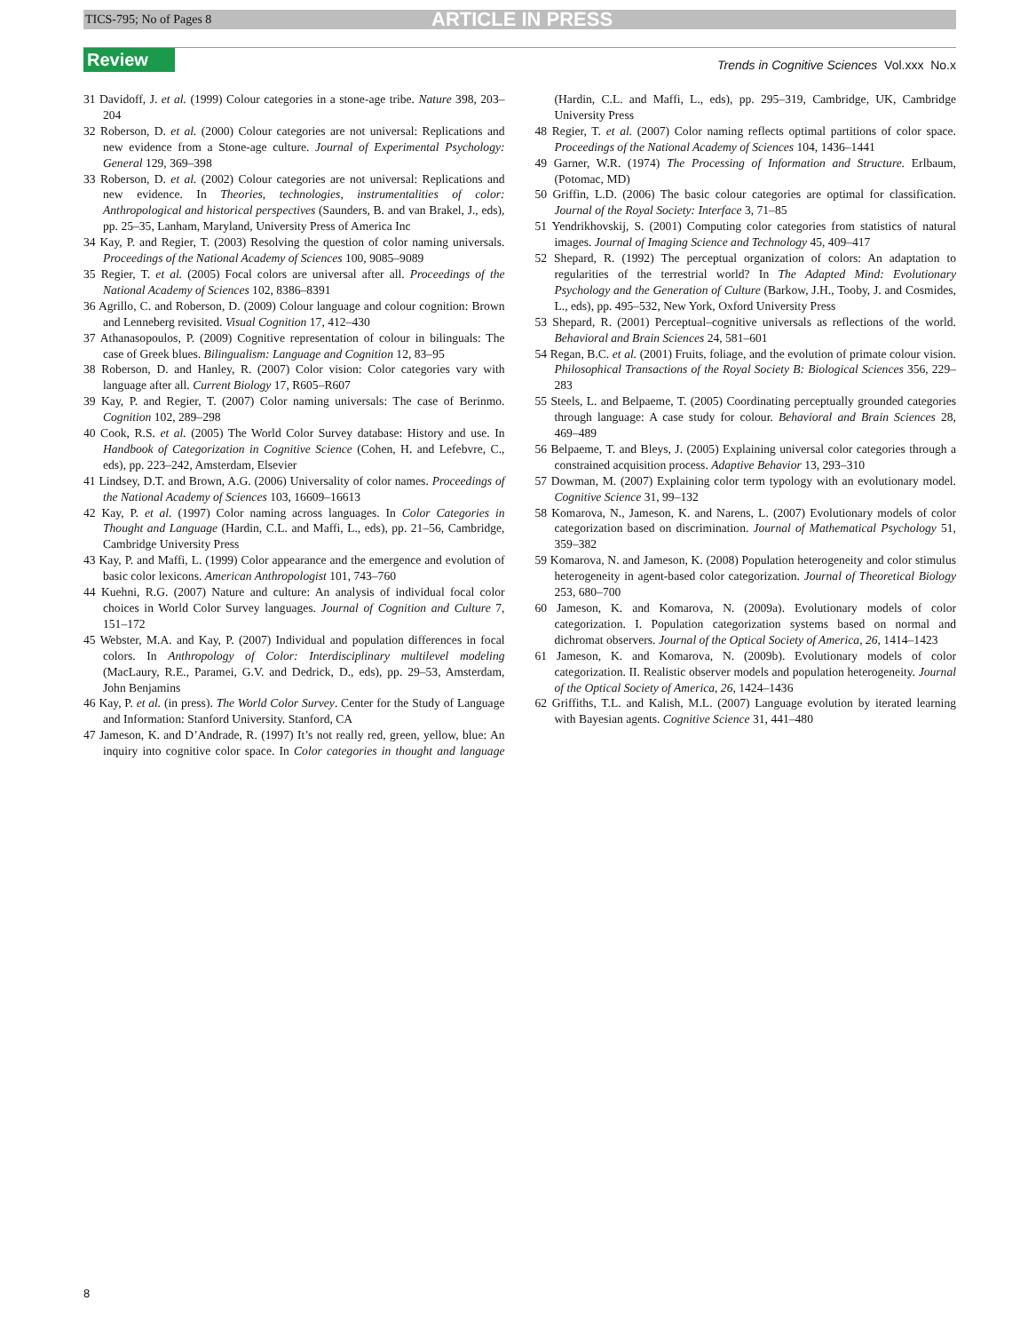TICS-795; No of Pages 8 ARTICLE IN PRESS
Review Trends in Cognitive Sciences Vol.xxx No.x
31 Davidoff, J. et al. (1999) Colour categories in a stone-age tribe. Nature 398, 203–204
32 Roberson, D. et al. (2000) Colour categories are not universal: Replications and new evidence from a Stone-age culture. Journal of Experimental Psychology: General 129, 369–398
33 Roberson, D. et al. (2002) Colour categories are not universal: Replications and new evidence. In Theories, technologies, instrumentalities of color: Anthropological and historical perspectives (Saunders, B. and van Brakel, J., eds), pp. 25–35, Lanham, Maryland, University Press of America Inc
34 Kay, P. and Regier, T. (2003) Resolving the question of color naming universals. Proceedings of the National Academy of Sciences 100, 9085–9089
35 Regier, T. et al. (2005) Focal colors are universal after all. Proceedings of the National Academy of Sciences 102, 8386–8391
36 Agrillo, C. and Roberson, D. (2009) Colour language and colour cognition: Brown and Lenneberg revisited. Visual Cognition 17, 412–430
37 Athanasopoulos, P. (2009) Cognitive representation of colour in bilinguals: The case of Greek blues. Bilingualism: Language and Cognition 12, 83–95
38 Roberson, D. and Hanley, R. (2007) Color vision: Color categories vary with language after all. Current Biology 17, R605–R607
39 Kay, P. and Regier, T. (2007) Color naming universals: The case of Berinmo. Cognition 102, 289–298
40 Cook, R.S. et al. (2005) The World Color Survey database: History and use. In Handbook of Categorization in Cognitive Science (Cohen, H. and Lefebvre, C., eds), pp. 223–242, Amsterdam, Elsevier
41 Lindsey, D.T. and Brown, A.G. (2006) Universality of color names. Proceedings of the National Academy of Sciences 103, 16609–16613
42 Kay, P. et al. (1997) Color naming across languages. In Color Categories in Thought and Language (Hardin, C.L. and Maffi, L., eds), pp. 21–56, Cambridge, Cambridge University Press
43 Kay, P. and Maffi, L. (1999) Color appearance and the emergence and evolution of basic color lexicons. American Anthropologist 101, 743–760
44 Kuehni, R.G. (2007) Nature and culture: An analysis of individual focal color choices in World Color Survey languages. Journal of Cognition and Culture 7, 151–172
45 Webster, M.A. and Kay, P. (2007) Individual and population differences in focal colors. In Anthropology of Color: Interdisciplinary multilevel modeling (MacLaury, R.E., Paramei, G.V. and Dedrick, D., eds), pp. 29–53, Amsterdam, John Benjamins
46 Kay, P. et al. (in press). The World Color Survey. Center for the Study of Language and Information: Stanford University. Stanford, CA
47 Jameson, K. and D’Andrade, R. (1997) It’s not really red, green, yellow, blue: An inquiry into cognitive color space. In Color categories in thought and language (Hardin, C.L. and Maffi, L., eds), pp. 295–319, Cambridge, UK, Cambridge University Press
48 Regier, T. et al. (2007) Color naming reflects optimal partitions of color space. Proceedings of the National Academy of Sciences 104, 1436–1441
49 Garner, W.R. (1974) The Processing of Information and Structure. Erlbaum, (Potomac, MD)
50 Griffin, L.D. (2006) The basic colour categories are optimal for classification. Journal of the Royal Society: Interface 3, 71–85
51 Yendrikhovskij, S. (2001) Computing color categories from statistics of natural images. Journal of Imaging Science and Technology 45, 409–417
52 Shepard, R. (1992) The perceptual organization of colors: An adaptation to regularities of the terrestrial world? In The Adapted Mind: Evolutionary Psychology and the Generation of Culture (Barkow, J.H., Tooby, J. and Cosmides, L., eds), pp. 495–532, New York, Oxford University Press
53 Shepard, R. (2001) Perceptual–cognitive universals as reflections of the world. Behavioral and Brain Sciences 24, 581–601
54 Regan, B.C. et al. (2001) Fruits, foliage, and the evolution of primate colour vision. Philosophical Transactions of the Royal Society B: Biological Sciences 356, 229–283
55 Steels, L. and Belpaeme, T. (2005) Coordinating perceptually grounded categories through language: A case study for colour. Behavioral and Brain Sciences 28, 469–489
56 Belpaeme, T. and Bleys, J. (2005) Explaining universal color categories through a constrained acquisition process. Adaptive Behavior 13, 293–310
57 Dowman, M. (2007) Explaining color term typology with an evolutionary model. Cognitive Science 31, 99–132
58 Komarova, N., Jameson, K. and Narens, L. (2007) Evolutionary models of color categorization based on discrimination. Journal of Mathematical Psychology 51, 359–382
59 Komarova, N. and Jameson, K. (2008) Population heterogeneity and color stimulus heterogeneity in agent-based color categorization. Journal of Theoretical Biology 253, 680–700
60 Jameson, K. and Komarova, N. (2009a). Evolutionary models of color categorization. I. Population categorization systems based on normal and dichromat observers. Journal of the Optical Society of America, 26, 1414–1423
61 Jameson, K. and Komarova, N. (2009b). Evolutionary models of color categorization. II. Realistic observer models and population heterogeneity. Journal of the Optical Society of America, 26, 1424–1436
62 Griffiths, T.L. and Kalish, M.L. (2007) Language evolution by iterated learning with Bayesian agents. Cognitive Science 31, 441–480
8